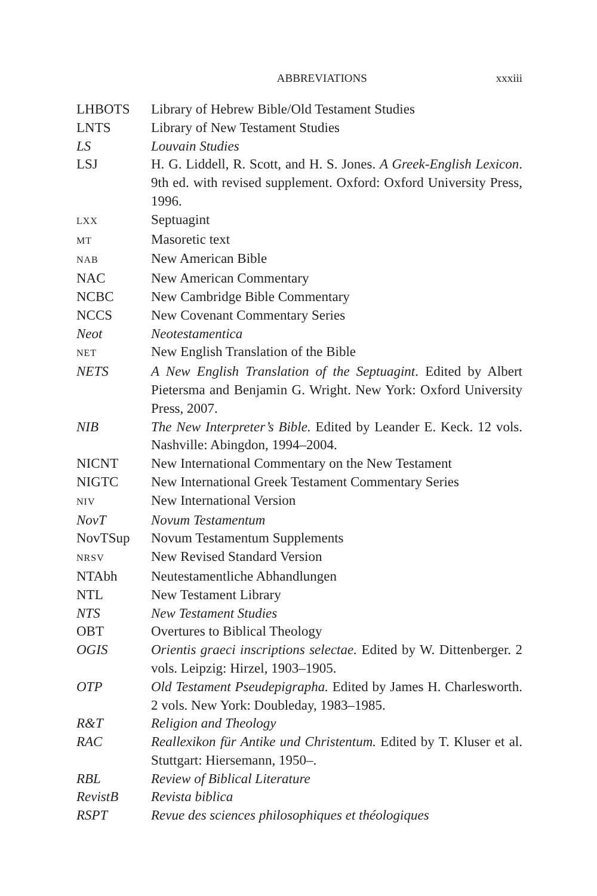ABBREVIATIONS xxxiii
| LHBOTS | Library of Hebrew Bible/Old Testament Studies |
| LNTS | Library of New Testament Studies |
| LS | Louvain Studies |
| LSJ | H. G. Liddell, R. Scott, and H. S. Jones. A Greek-English Lexicon . 9th ed. with revised supplement. Oxford: Oxford University Press, 1996. |
| LXX | Septuagint |
| MT | Masoretic text |
| NAB | New American Bible |
| NAC | New American Commentary |
| NCBC | New Cambridge Bible Commentary |
| NCCS | New Covenant Commentary Series |
| Neot | Neotestamentica |
| NET | New English Translation of the Bible |
| NETS | A New English Translation of the Septuagint . Edited by Albert Pietersma and Benjamin G. Wright. New York: Oxford University Press, 2007. |
| NIB | The New Interpreter’s Bible. Edited by Leander E. Keck. 12 vols. Nashville: Abingdon, 1994–2004. |
| NICNT | New International Commentary on the New Testament |
| NIGTC | New International Greek Testament Commentary Series |
| NIV | New International Version |
| NovT | Novum Testamentum |
| NovTSup | Novum Testamentum Supplements |
| NRSV | New Revised Standard Version |
| NTAbh | Neutestamentliche Abhandlungen |
| NTL | New Testament Library |
| NTS | New Testament Studies |
| OBT | Overtures to Biblical Theology |
| OGIS | Orientis graeci inscriptions selectae. Edited by W. Dittenberger. 2 vols. Leipzig: Hirzel, 1903–1905. |
| OTP | Old Testament Pseudepigrapha. Edited by James H. Charlesworth. 2 vols. New York: Doubleday, 1983–1985. |
| R&T | Religion and Theology |
| RAC | Reallexikon für Antike und Christentum. Edited by T. Kluser et al. Stuttgart: Hiersemann, 1950–. |
| RBL | Review of Biblical Literature |
| RevistB | Revista biblica |
| RSPT | Revue des sciences philosophiques et théologiques |